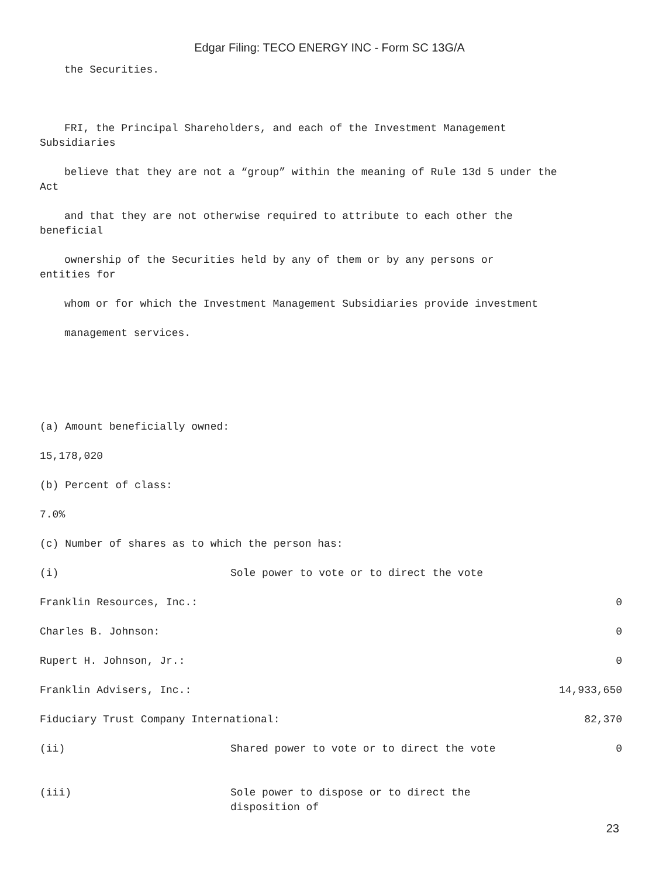Edgar Filing: TECO ENERGY INC - Form SC 13G/A
the Securities.
FRI, the Principal Shareholders, and each of the Investment Management
Subsidiaries
believe that they are not a “group” within the meaning of Rule 13d 5 under the
Act
and that they are not otherwise required to attribute to each other the
beneficial
ownership of the Securities held by any of them or by any persons or
entities for
whom or for which the Investment Management Subsidiaries provide investment
management services.
| (a) Amount beneficially owned: | | |
| 15,178,020 | | |
| (b) Percent of class: | | |
| 7.0% | | |
| (c) Number of shares as to which the person has: | | |
| (i) | Sole power to vote or to direct the vote | |
| Franklin Resources, Inc.: | | 0 |
| Charles B. Johnson: | | 0 |
| Rupert H. Johnson, Jr.: | | 0 |
| Franklin Advisers, Inc.: | | 14,933,650 |
| Fiduciary Trust Company International: | | 82,370 |
| (ii) | Shared power to vote or to direct the vote | 0 |
| (iii) | Sole power to dispose or to direct the disposition of | |
23